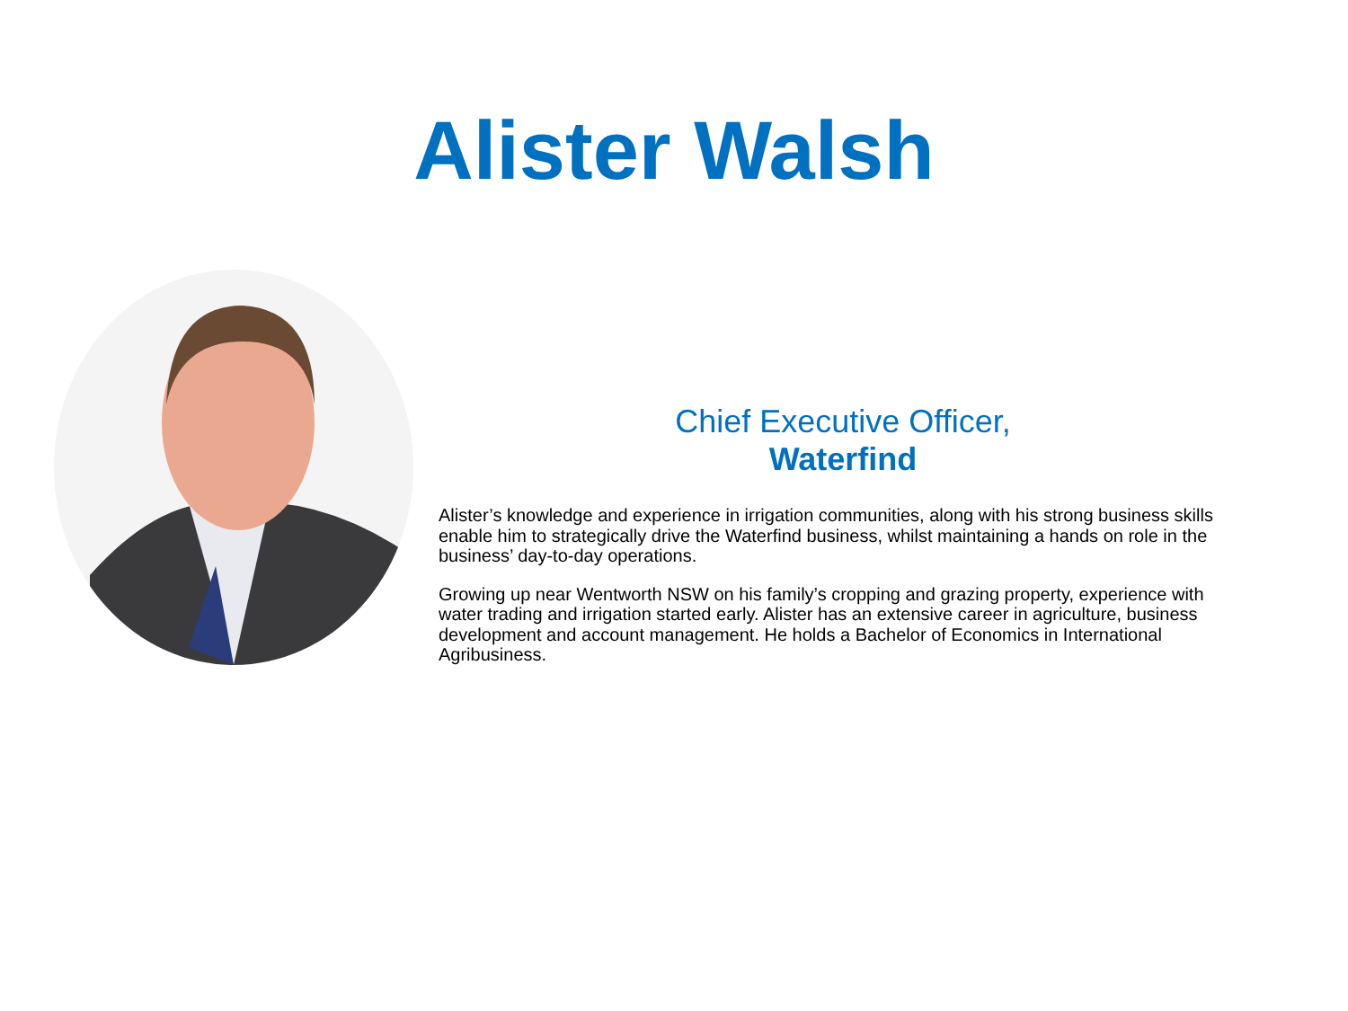Alister Walsh
Chief Executive Officer,
Waterfind
Alister’s knowledge and experience in irrigation communities, along with his strong business skills enable him to strategically drive the Waterfind business, whilst maintaining a hands on role in the business’ day-to-day operations.
Growing up near Wentworth NSW on his family’s cropping and grazing property, experience with water trading and irrigation started early. Alister has an extensive career in agriculture, business development and account management. He holds a Bachelor of Economics in International Agribusiness.